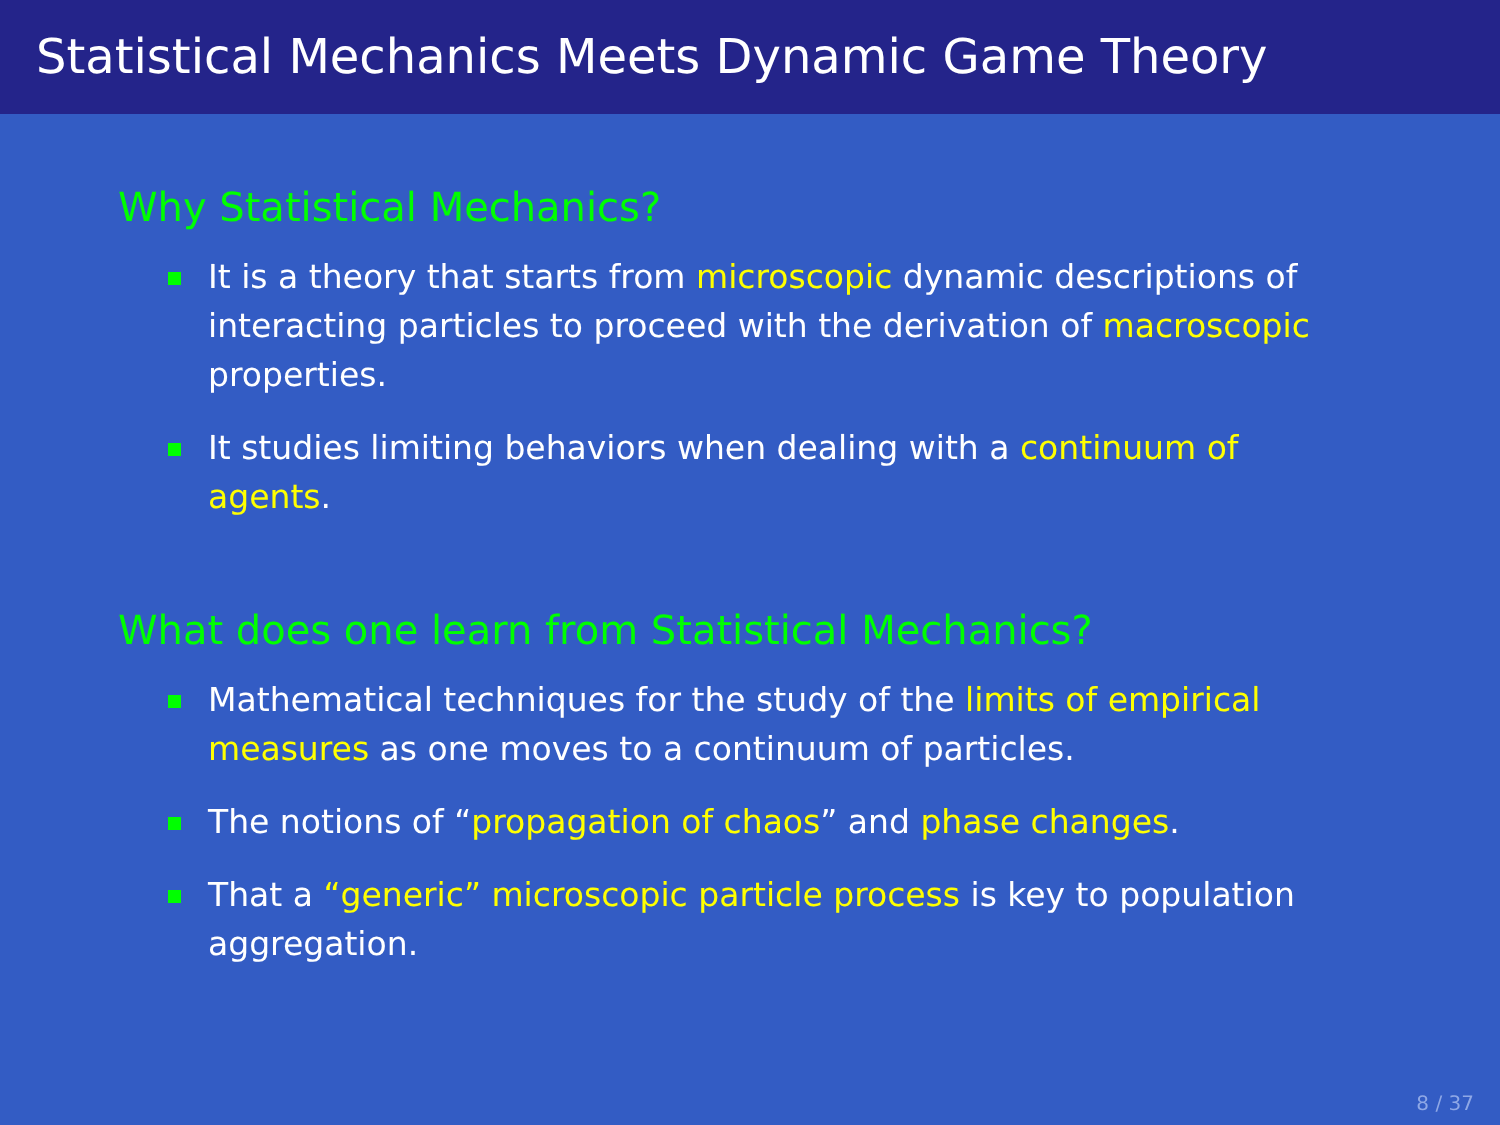Statistical Mechanics Meets Dynamic Game Theory
Why Statistical Mechanics?
It is a theory that starts from microscopic dynamic descriptions of interacting particles to proceed with the derivation of macroscopic properties.
It studies limiting behaviors when dealing with a continuum of agents.
What does one learn from Statistical Mechanics?
Mathematical techniques for the study of the limits of empirical measures as one moves to a continuum of particles.
The notions of “propagation of chaos” and phase changes.
That a “generic” microscopic particle process is key to population aggregation.
8 / 37